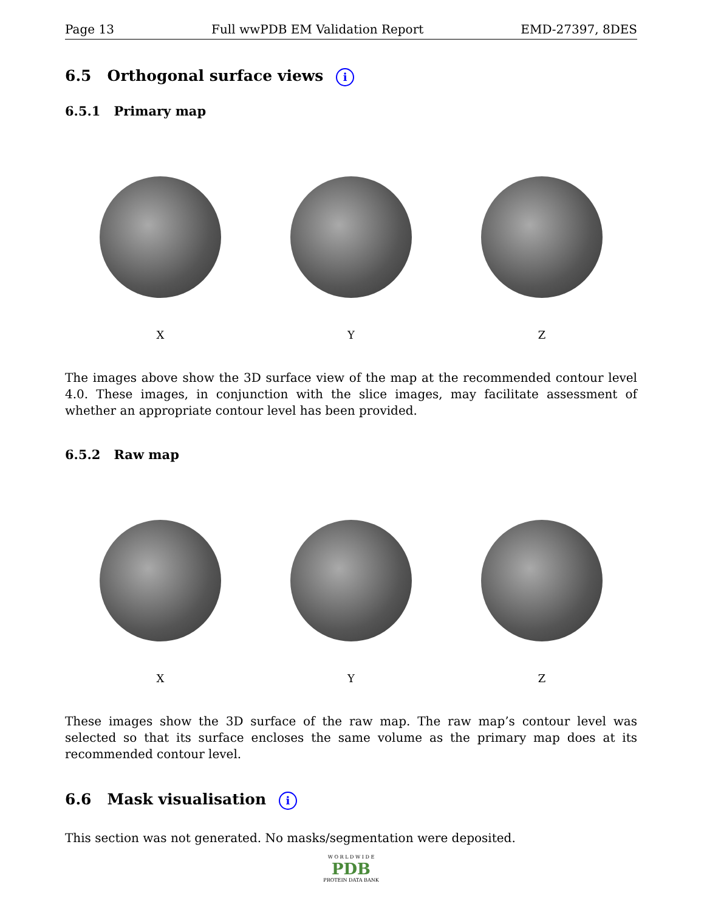Page 13 Full wwPDB EM Validation Report EMD-27397, 8DES
6.5 Orthogonal surface views i
6.5.1 Primary map
X Y Z
The images above show the 3D surface view of the map at the recommended contour level 4.0. These images, in conjunction with the slice images, may facilitate assessment of whether an appropriate contour level has been provided.
6.5.2 Raw map
X Y Z
These images show the 3D surface of the raw map. The raw map’s contour level was selected so that its surface encloses the same volume as the primary map does at its recommended contour level.
6.6 Mask visualisation i
This section was not generated. No masks/segmentation were deposited.
W O R L D W I D E
PDB
PROTEIN DATA BANK